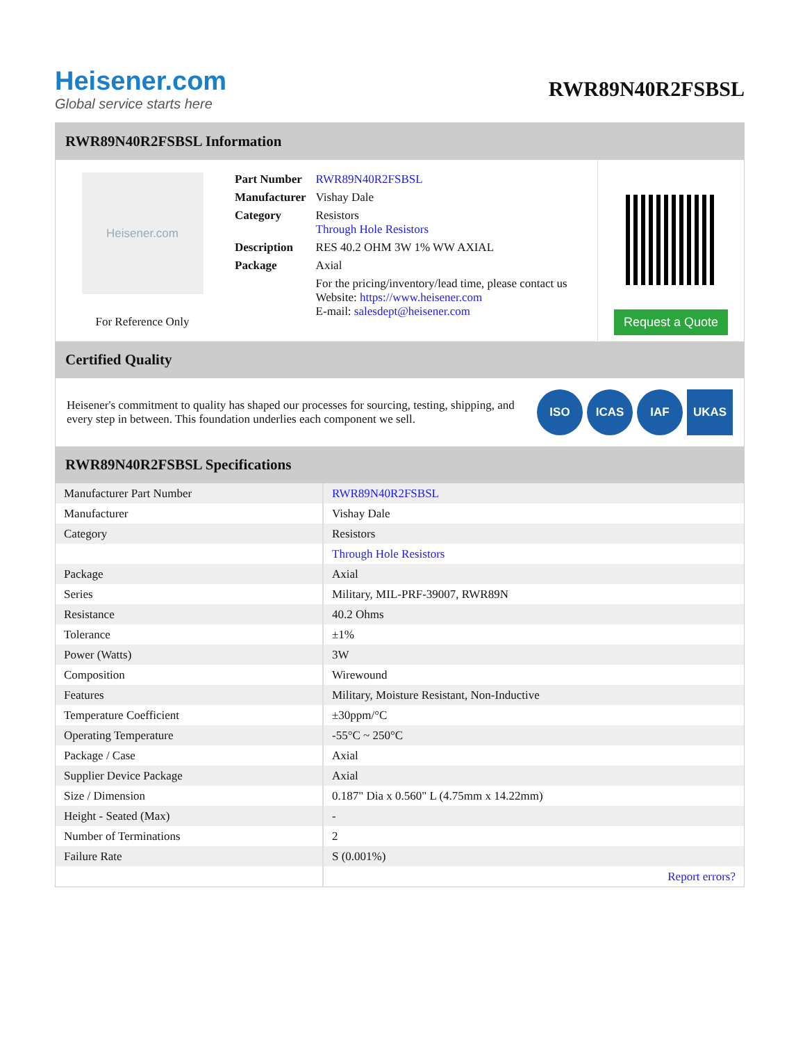Heisener.com
Global service starts here
RWR89N40R2FSBSL
RWR89N40R2FSBSL Information
Heisener.com
For Reference Only
| Part Number | RWR89N40R2FSBSL |
| Manufacturer | Vishay Dale |
| Category | Resistors Through Hole Resistors |
| Description | RES 40.2 OHM 3W 1% WW AXIAL |
| Package | Axial |
| | For the pricing/inventory/lead time, please contact us Website: https://www.heisener.com E-mail: salesdept@heisener.com |
Request a Quote
Certified Quality
Heisener's commitment to quality has shaped our processes for sourcing, testing, shipping, and every step in between. This foundation underlies each component we sell.
ISO ICAS IAF UKAS
RWR89N40R2FSBSL Specifications
| Manufacturer Part Number | RWR89N40R2FSBSL |
| Manufacturer | Vishay Dale |
| Category | Resistors |
| | Through Hole Resistors |
| Package | Axial |
| Series | Military, MIL-PRF-39007, RWR89N |
| Resistance | 40.2 Ohms |
| Tolerance | ±1% |
| Power (Watts) | 3W |
| Composition | Wirewound |
| Features | Military, Moisture Resistant, Non-Inductive |
| Temperature Coefficient | ±30ppm/°C |
| Operating Temperature | -55°C ~ 250°C |
| Package / Case | Axial |
| Supplier Device Package | Axial |
| Size / Dimension | 0.187" Dia x 0.560" L (4.75mm x 14.22mm) |
| Height - Seated (Max) | - |
| Number of Terminations | 2 |
| Failure Rate | S (0.001%) |
| | Report errors? |